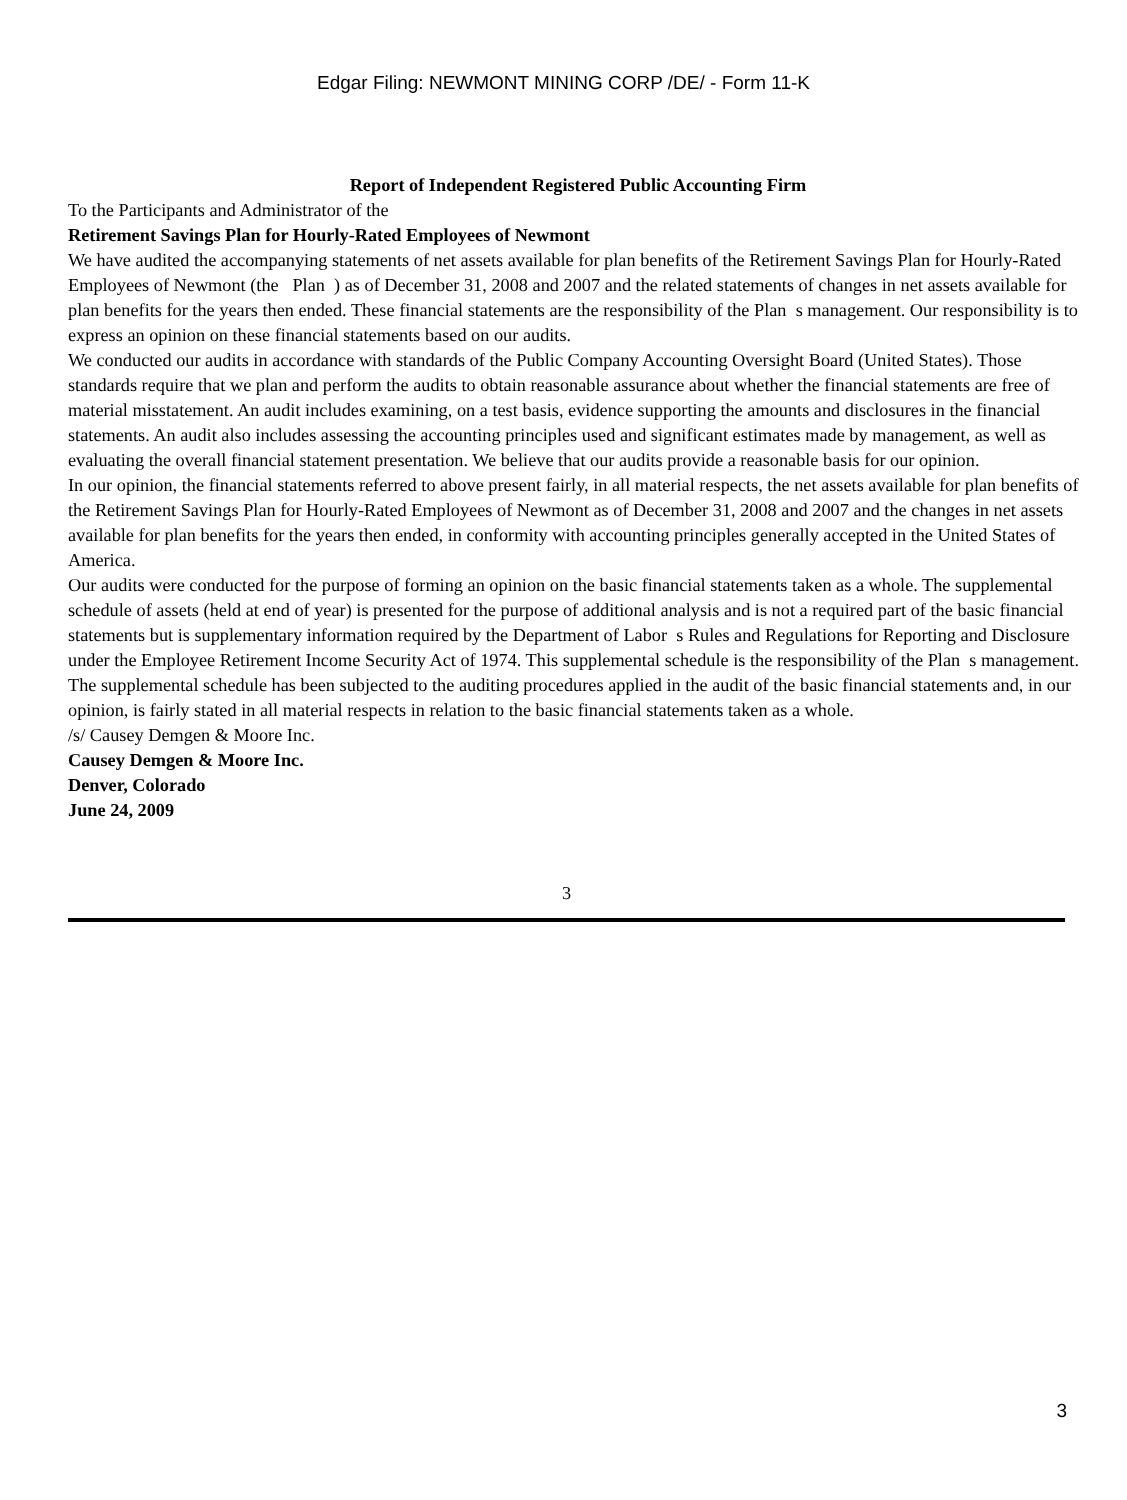Edgar Filing: NEWMONT MINING CORP /DE/ - Form 11-K
Report of Independent Registered Public Accounting Firm
To the Participants and Administrator of the
Retirement Savings Plan for Hourly-Rated Employees of Newmont
We have audited the accompanying statements of net assets available for plan benefits of the Retirement Savings Plan for Hourly-Rated Employees of Newmont (the Plan ) as of December 31, 2008 and 2007 and the related statements of changes in net assets available for plan benefits for the years then ended. These financial statements are the responsibility of the Plan s management. Our responsibility is to express an opinion on these financial statements based on our audits.
We conducted our audits in accordance with standards of the Public Company Accounting Oversight Board (United States). Those standards require that we plan and perform the audits to obtain reasonable assurance about whether the financial statements are free of material misstatement. An audit includes examining, on a test basis, evidence supporting the amounts and disclosures in the financial statements. An audit also includes assessing the accounting principles used and significant estimates made by management, as well as evaluating the overall financial statement presentation. We believe that our audits provide a reasonable basis for our opinion.
In our opinion, the financial statements referred to above present fairly, in all material respects, the net assets available for plan benefits of the Retirement Savings Plan for Hourly-Rated Employees of Newmont as of December 31, 2008 and 2007 and the changes in net assets available for plan benefits for the years then ended, in conformity with accounting principles generally accepted in the United States of America.
Our audits were conducted for the purpose of forming an opinion on the basic financial statements taken as a whole. The supplemental schedule of assets (held at end of year) is presented for the purpose of additional analysis and is not a required part of the basic financial statements but is supplementary information required by the Department of Labor s Rules and Regulations for Reporting and Disclosure under the Employee Retirement Income Security Act of 1974. This supplemental schedule is the responsibility of the Plan s management. The supplemental schedule has been subjected to the auditing procedures applied in the audit of the basic financial statements and, in our opinion, is fairly stated in all material respects in relation to the basic financial statements taken as a whole.
/s/ Causey Demgen & Moore Inc.
Causey Demgen & Moore Inc.
Denver, Colorado
June 24, 2009
3
3